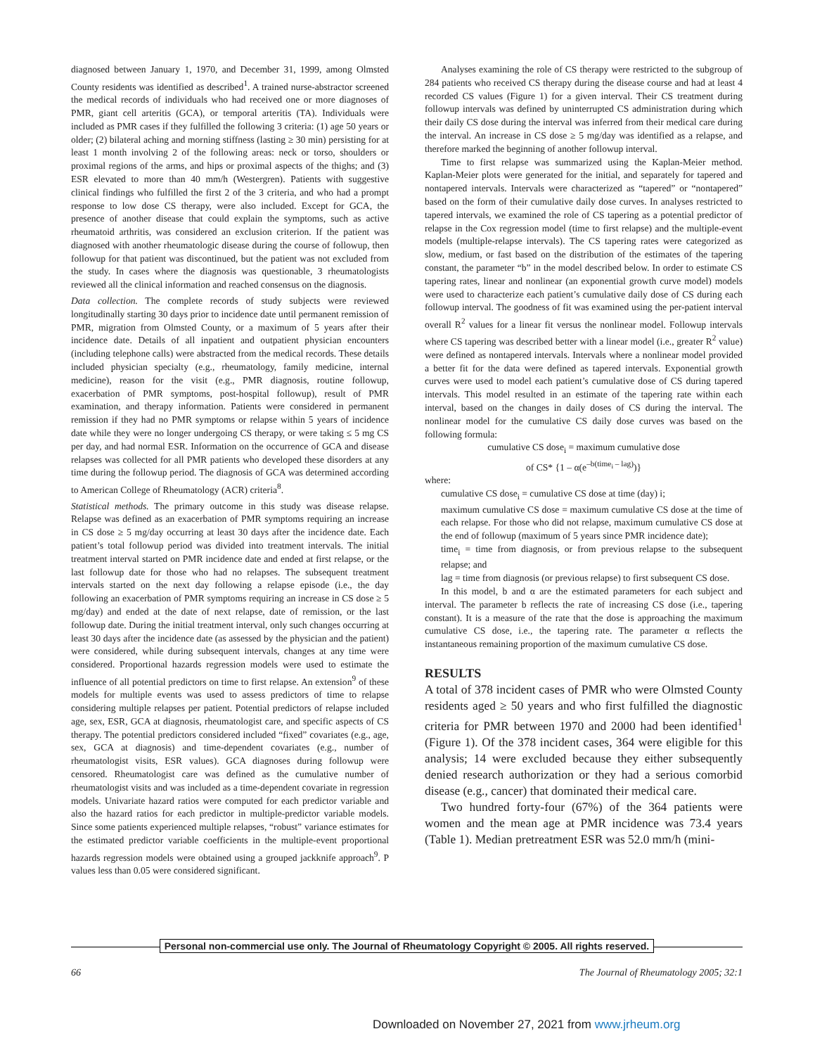diagnosed between January 1, 1970, and December 31, 1999, among Olmsted County residents was identified as described<sup>1</sup>. A trained nurse-abstractor screened the medical records of individuals who had received one or more diagnoses of PMR, giant cell arteritis (GCA), or temporal arteritis (TA). Individuals were included as PMR cases if they fulfilled the following 3 criteria: (1) age 50 years or older; (2) bilateral aching and morning stiffness (lasting ≥ 30 min) persisting for at least 1 month involving 2 of the following areas: neck or torso, shoulders or proximal regions of the arms, and hips or proximal aspects of the thighs; and (3) ESR elevated to more than 40 mm/h (Westergren). Patients with suggestive clinical findings who fulfilled the first 2 of the 3 criteria, and who had a prompt response to low dose CS therapy, were also included. Except for GCA, the presence of another disease that could explain the symptoms, such as active rheumatoid arthritis, was considered an exclusion criterion. If the patient was diagnosed with another rheumatologic disease during the course of followup, then followup for that patient was discontinued, but the patient was not excluded from the study. In cases where the diagnosis was questionable, 3 rheumatologists reviewed all the clinical information and reached consensus on the diagnosis.
Data collection. The complete records of study subjects were reviewed longitudinally starting 30 days prior to incidence date until permanent remission of PMR, migration from Olmsted County, or a maximum of 5 years after their incidence date. Details of all inpatient and outpatient physician encounters (including telephone calls) were abstracted from the medical records. These details included physician specialty (e.g., rheumatology, family medicine, internal medicine), reason for the visit (e.g., PMR diagnosis, routine followup, exacerbation of PMR symptoms, post-hospital followup), result of PMR examination, and therapy information. Patients were considered in permanent remission if they had no PMR symptoms or relapse within 5 years of incidence date while they were no longer undergoing CS therapy, or were taking ≤ 5 mg CS per day, and had normal ESR. Information on the occurrence of GCA and disease relapses was collected for all PMR patients who developed these disorders at any time during the followup period. The diagnosis of GCA was determined according to American College of Rheumatology (ACR) criteria<sup>8</sup>.
Statistical methods. The primary outcome in this study was disease relapse. Relapse was defined as an exacerbation of PMR symptoms requiring an increase in CS dose ≥ 5 mg/day occurring at least 30 days after the incidence date. Each patient’s total followup period was divided into treatment intervals. The initial treatment interval started on PMR incidence date and ended at first relapse, or the last followup date for those who had no relapses. The subsequent treatment intervals started on the next day following a relapse episode (i.e., the day following an exacerbation of PMR symptoms requiring an increase in CS dose ≥ 5 mg/day) and ended at the date of next relapse, date of remission, or the last followup date. During the initial treatment interval, only such changes occurring at least 30 days after the incidence date (as assessed by the physician and the patient) were considered, while during subsequent intervals, changes at any time were considered. Proportional hazards regression models were used to estimate the influence of all potential predictors on time to first relapse. An extension<sup>9</sup> of these models for multiple events was used to assess predictors of time to relapse considering multiple relapses per patient. Potential predictors of relapse included age, sex, ESR, GCA at diagnosis, rheumatologist care, and specific aspects of CS therapy. The potential predictors considered included “fixed” covariates (e.g., age, sex, GCA at diagnosis) and time-dependent covariates (e.g., number of rheumatologist visits, ESR values). GCA diagnoses during followup were censored. Rheumatologist care was defined as the cumulative number of rheumatologist visits and was included as a time-dependent covariate in regression models. Univariate hazard ratios were computed for each predictor variable and also the hazard ratios for each predictor in multiple-predictor variable models. Since some patients experienced multiple relapses, “robust” variance estimates for the estimated predictor variable coefficients in the multiple-event proportional hazards regression models were obtained using a grouped jackknife approach<sup>9</sup>. P values less than 0.05 were considered significant.
Analyses examining the role of CS therapy were restricted to the subgroup of 284 patients who received CS therapy during the disease course and had at least 4 recorded CS values (Figure 1) for a given interval. Their CS treatment during followup intervals was defined by uninterrupted CS administration during which their daily CS dose during the interval was inferred from their medical care during the interval. An increase in CS dose ≥ 5 mg/day was identified as a relapse, and therefore marked the beginning of another followup interval.
Time to first relapse was summarized using the Kaplan-Meier method. Kaplan-Meier plots were generated for the initial, and separately for tapered and nontapered intervals. Intervals were characterized as “tapered” or “nontapered” based on the form of their cumulative daily dose curves. In analyses restricted to tapered intervals, we examined the role of CS tapering as a potential predictor of relapse in the Cox regression model (time to first relapse) and the multiple-event models (multiple-relapse intervals). The CS tapering rates were categorized as slow, medium, or fast based on the distribution of the estimates of the tapering constant, the parameter “b” in the model described below. In order to estimate CS tapering rates, linear and nonlinear (an exponential growth curve model) models were used to characterize each patient’s cumulative daily dose of CS during each followup interval. The goodness of fit was examined using the per-patient interval overall R<sup>2</sup> values for a linear fit versus the nonlinear model. Followup intervals where CS tapering was described better with a linear model (i.e., greater R<sup>2</sup> value) were defined as nontapered intervals. Intervals where a nonlinear model provided a better fit for the data were defined as tapered intervals. Exponential growth curves were used to model each patient’s cumulative dose of CS during tapered intervals. This model resulted in an estimate of the tapering rate within each interval, based on the changes in daily doses of CS during the interval. The nonlinear model for the cumulative CS daily dose curves was based on the following formula:
cumulative CS dose<sub>i</sub> = maximum cumulative dose
of CS* {1 – α(e<sup>–b(time<sub>i</sub> – lag)</sup>)}
where:
cumulative CS dose<sub>i</sub> = cumulative CS dose at time (day) i;
maximum cumulative CS dose = maximum cumulative CS dose at the time of each relapse. For those who did not relapse, maximum cumulative CS dose at the end of followup (maximum of 5 years since PMR incidence date);
time<sub>i</sub> = time from diagnosis, or from previous relapse to the subsequent relapse; and
lag = time from diagnosis (or previous relapse) to first subsequent CS dose.
In this model, b and α are the estimated parameters for each subject and interval. The parameter b reflects the rate of increasing CS dose (i.e., tapering constant). It is a measure of the rate that the dose is approaching the maximum cumulative CS dose, i.e., the tapering rate. The parameter α reflects the instantaneous remaining proportion of the maximum cumulative CS dose.
RESULTS
A total of 378 incident cases of PMR who were Olmsted County residents aged ≥ 50 years and who first fulfilled the diagnostic criteria for PMR between 1970 and 2000 had been identified<sup>1</sup> (Figure 1). Of the 378 incident cases, 364 were eligible for this analysis; 14 were excluded because they either subsequently denied research authorization or they had a serious comorbid disease (e.g., cancer) that dominated their medical care.
Two hundred forty-four (67%) of the 364 patients were women and the mean age at PMR incidence was 73.4 years (Table 1). Median pretreatment ESR was 52.0 mm/h (mini-
Personal non-commercial use only. The Journal of Rheumatology Copyright © 2005. All rights reserved.
66 The Journal of Rheumatology 2005; 32:1
Downloaded on November 27, 2021 from www.jrheum.org